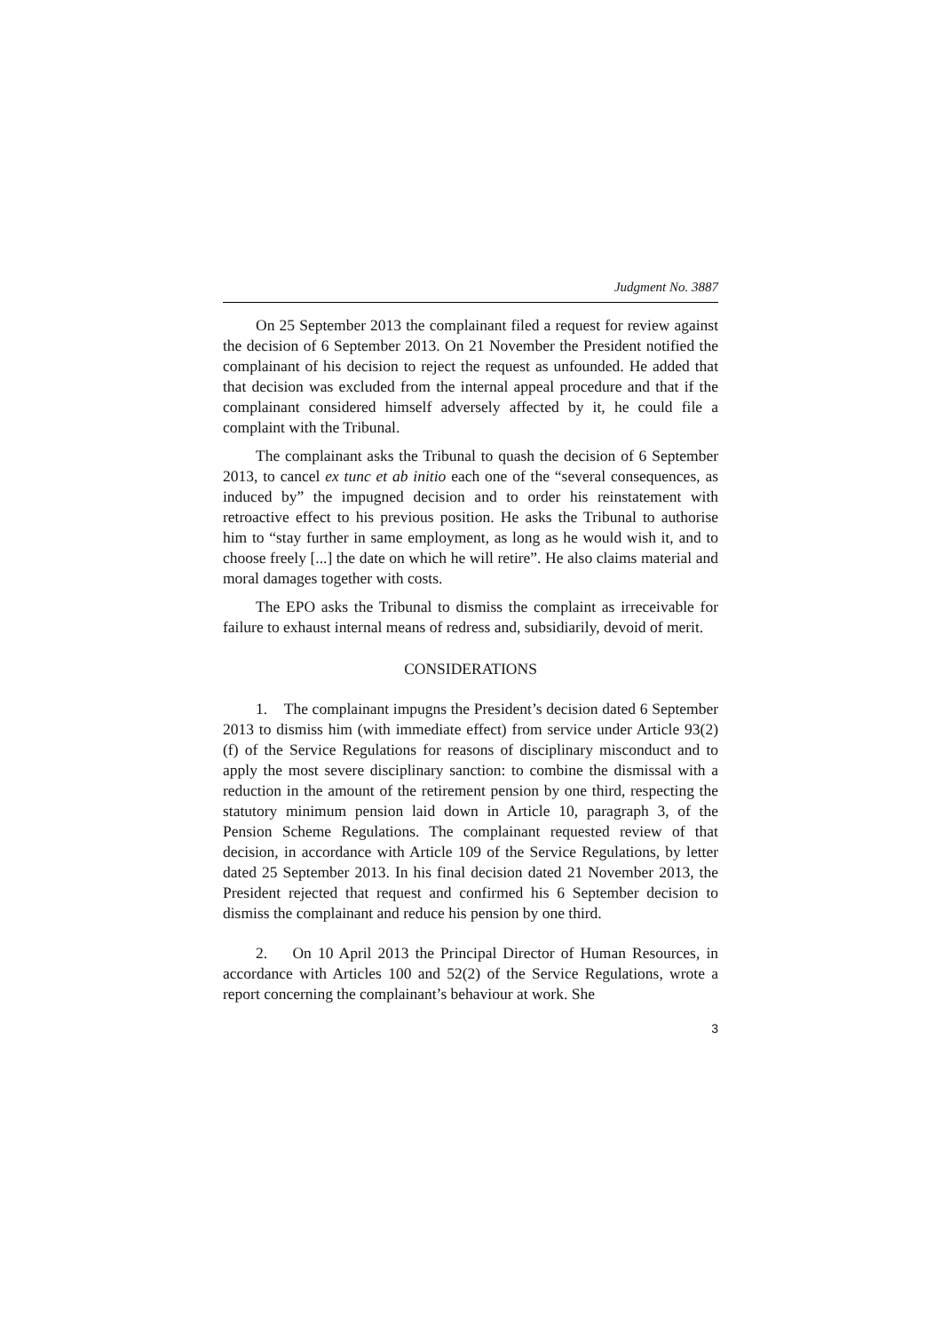Judgment No. 3887
On 25 September 2013 the complainant filed a request for review against the decision of 6 September 2013. On 21 November the President notified the complainant of his decision to reject the request as unfounded. He added that that decision was excluded from the internal appeal procedure and that if the complainant considered himself adversely affected by it, he could file a complaint with the Tribunal.
The complainant asks the Tribunal to quash the decision of 6 September 2013, to cancel ex tunc et ab initio each one of the “several consequences, as induced by” the impugned decision and to order his reinstatement with retroactive effect to his previous position. He asks the Tribunal to authorise him to “stay further in same employment, as long as he would wish it, and to choose freely [...] the date on which he will retire”. He also claims material and moral damages together with costs.
The EPO asks the Tribunal to dismiss the complaint as irreceivable for failure to exhaust internal means of redress and, subsidiarily, devoid of merit.
CONSIDERATIONS
1. The complainant impugns the President’s decision dated 6 September 2013 to dismiss him (with immediate effect) from service under Article 93(2)(f) of the Service Regulations for reasons of disciplinary misconduct and to apply the most severe disciplinary sanction: to combine the dismissal with a reduction in the amount of the retirement pension by one third, respecting the statutory minimum pension laid down in Article 10, paragraph 3, of the Pension Scheme Regulations. The complainant requested review of that decision, in accordance with Article 109 of the Service Regulations, by letter dated 25 September 2013. In his final decision dated 21 November 2013, the President rejected that request and confirmed his 6 September decision to dismiss the complainant and reduce his pension by one third.
2. On 10 April 2013 the Principal Director of Human Resources, in accordance with Articles 100 and 52(2) of the Service Regulations, wrote a report concerning the complainant’s behaviour at work. She
3